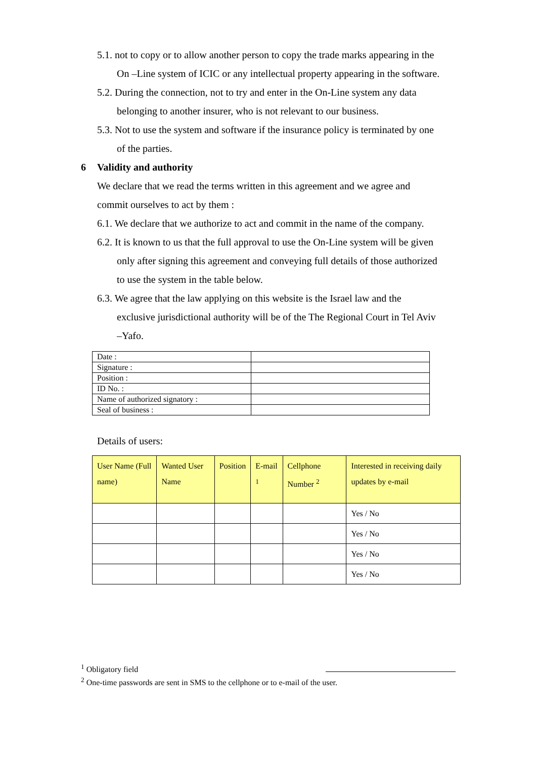5.1. not to copy or to allow another person to copy the trade marks appearing in the On –Line system of ICIC or any intellectual property appearing in the software.
5.2. During the connection, not to try and enter in the On-Line system any data belonging to another insurer, who is not relevant to our business.
5.3. Not to use the system and software if the insurance policy is terminated by one of the parties.
6 Validity and authority
We declare that we read the terms written in this agreement and we agree and commit ourselves to act by them :
6.1. We declare that we authorize to act and commit in the name of the company.
6.2. It is known to us that the full approval to use the On-Line system will be given only after signing this agreement and conveying full details of those authorized to use the system in the table below.
6.3. We agree that the law applying on this website is the Israel law and the exclusive jurisdictional authority will be of the The Regional Court in Tel Aviv –Yafo.
| Date : | |
| Signature : | |
| Position : | |
| ID No. : | |
| Name of authorized signatory : | |
| Seal of business : | |
Details of users:
| User Name (Full name) | Wanted User Name | Position | E-mail <sup>1</sup> | Cellphone Number <sup>2</sup> | Interested in receiving daily updates by e-mail |
| | | | | | Yes / No |
| | | | | | Yes / No |
| | | | | | Yes / No |
| | | | | | Yes / No |
<sup>1</sup> Obligatory field
<sup>2</sup> One-time passwords are sent in SMS to the cellphone or to e-mail of the user.